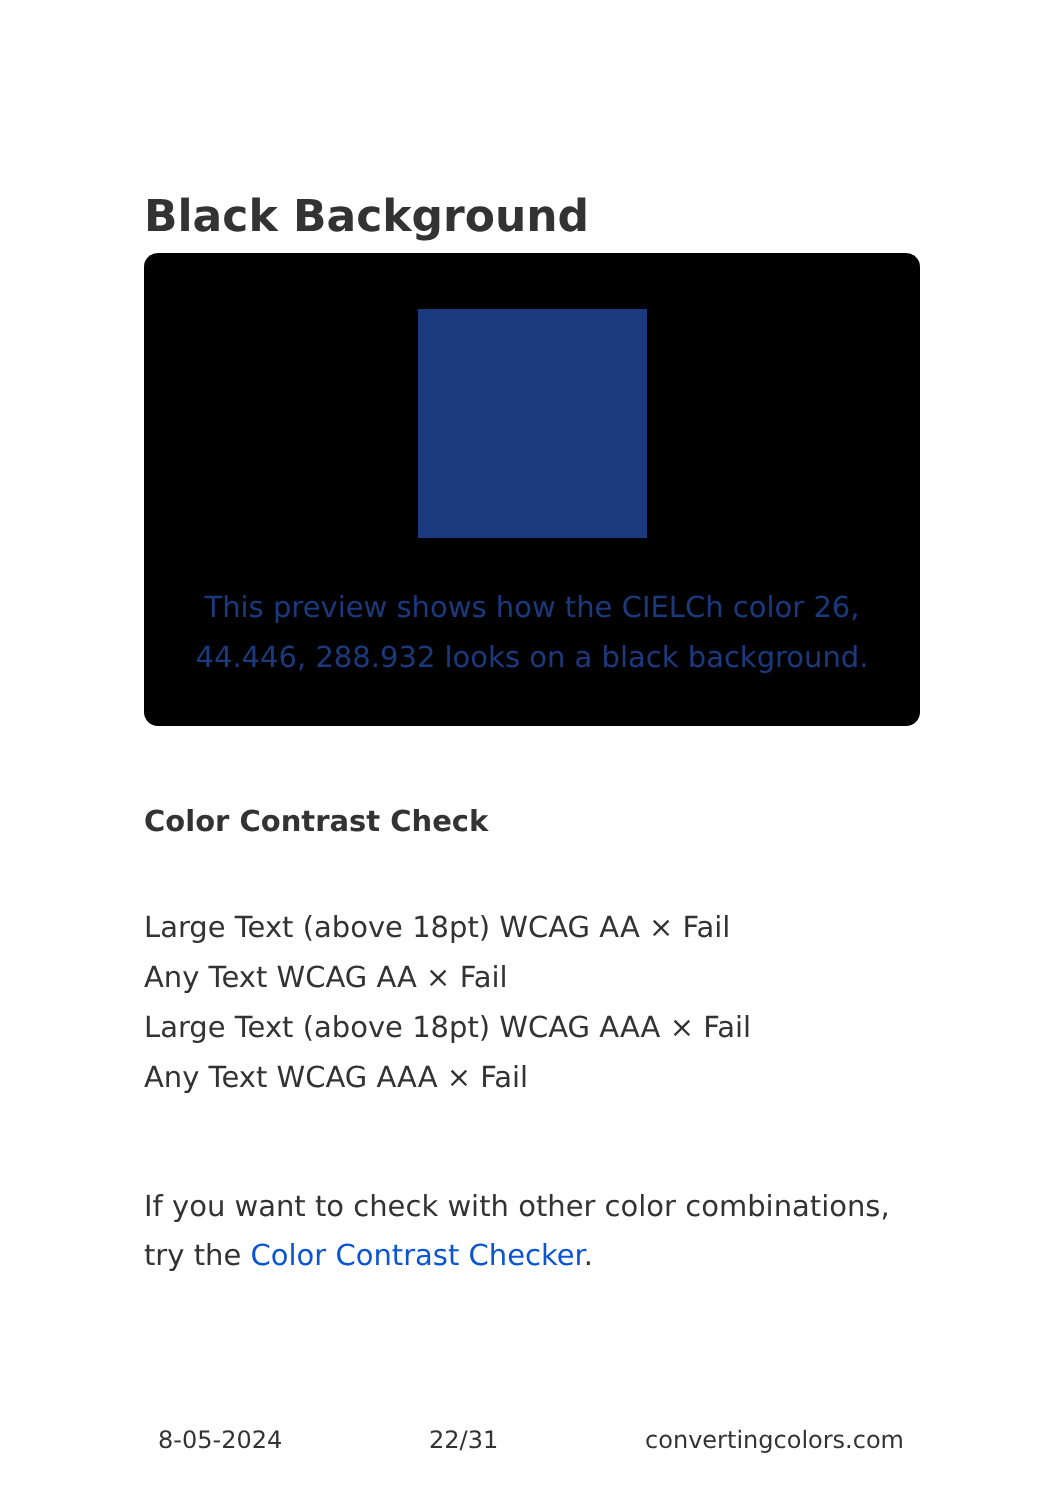Black Background
This preview shows how the CIELCh color 26, 44.446, 288.932 looks on a black background.
Color Contrast Check
Large Text (above 18pt) WCAG AA × Fail
Any Text WCAG AA × Fail
Large Text (above 18pt) WCAG AAA × Fail
Any Text WCAG AAA × Fail
If you want to check with other color combinations, try the Color Contrast Checker.
8-05-2024 22/31 convertingcolors.com